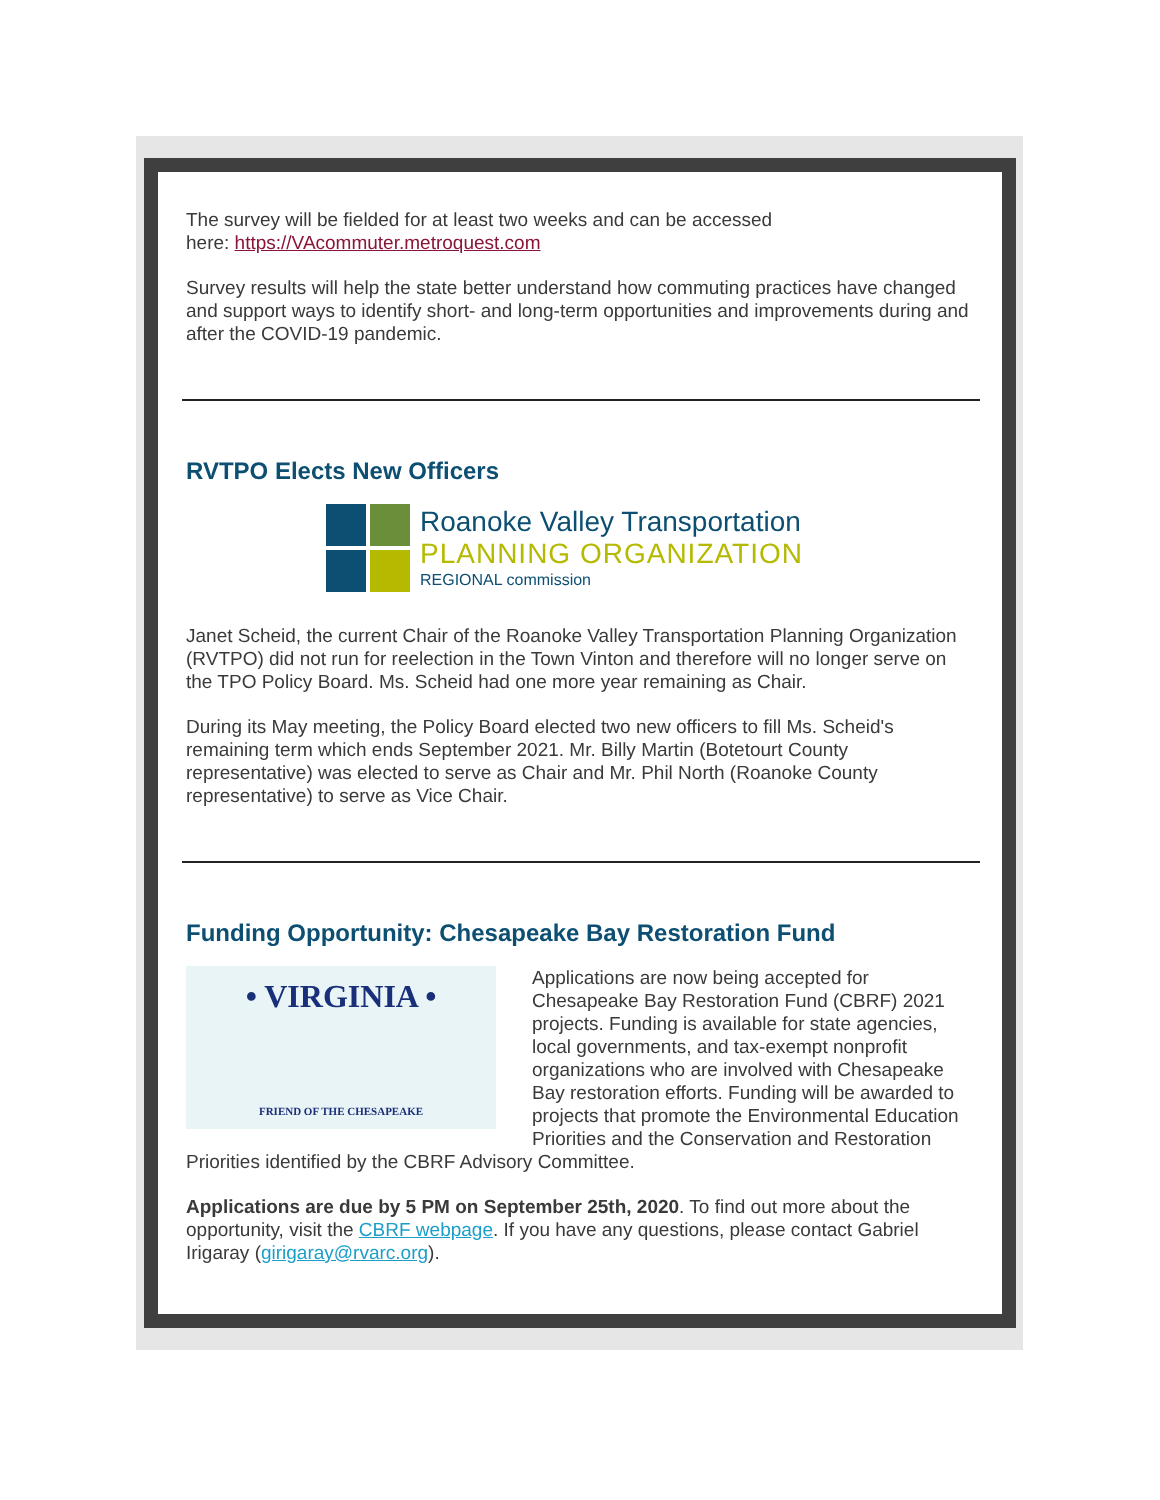The survey will be fielded for at least two weeks and can be accessed
here: https://VAcommuter.metroquest.com
Survey results will help the state better understand how commuting practices have changed and support ways to identify short- and long-term opportunities and improvements during and after the COVID-19 pandemic.
RVTPO Elects New Officers
Roanoke Valley Transportation
PLANNING ORGANIZATION
REGIONAL commission
Janet Scheid, the current Chair of the Roanoke Valley Transportation Planning Organization (RVTPO) did not run for reelection in the Town Vinton and therefore will no longer serve on the TPO Policy Board. Ms. Scheid had one more year remaining as Chair.
During its May meeting, the Policy Board elected two new officers to fill Ms. Scheid's remaining term which ends September 2021. Mr. Billy Martin (Botetourt County representative) was elected to serve as Chair and Mr. Phil North (Roanoke County representative) to serve as Vice Chair.
Funding Opportunity: Chesapeake Bay Restoration Fund
• VIRGINIA •
FRIEND OF THE CHESAPEAKE
Applications are now being accepted for Chesapeake Bay Restoration Fund (CBRF) 2021 projects. Funding is available for state agencies, local governments, and tax-exempt nonprofit organizations who are involved with Chesapeake Bay restoration efforts. Funding will be awarded to projects that promote the Environmental Education Priorities and the Conservation and Restoration Priorities identified by the CBRF Advisory Committee.
Applications are due by 5 PM on September 25th, 2020. To find out more about the opportunity, visit the CBRF webpage. If you have any questions, please contact Gabriel Irigaray (girigaray@rvarc.org).